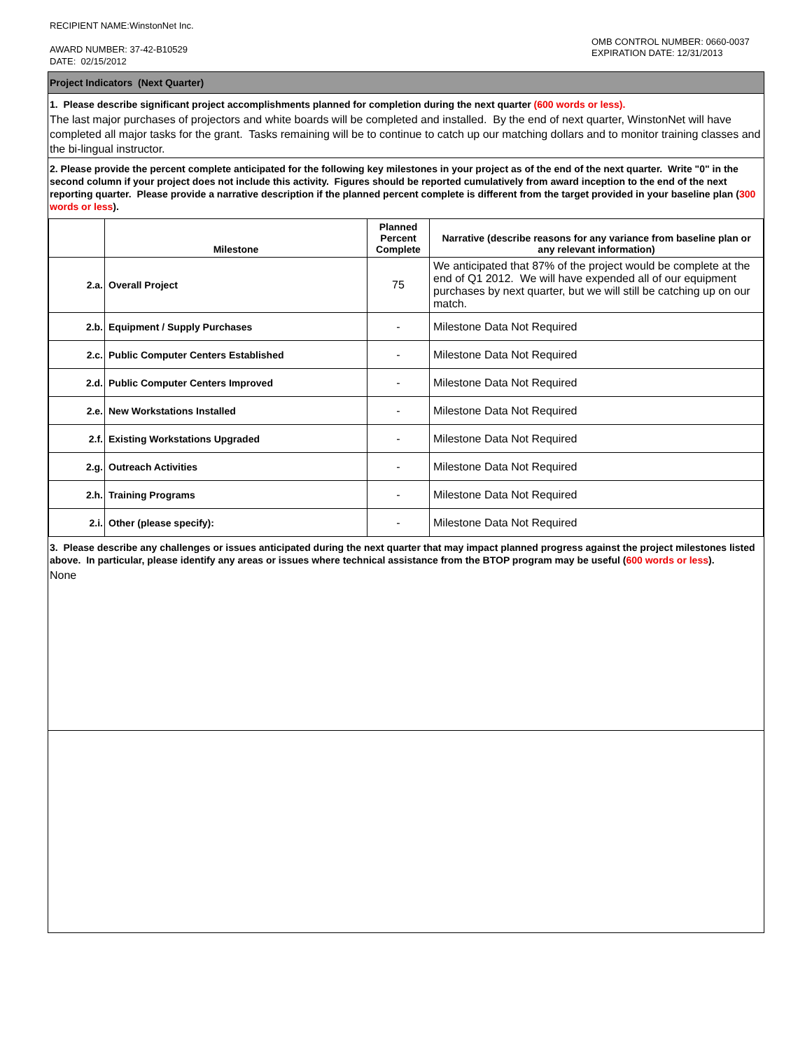RECIPIENT NAME:WinstonNet Inc.
AWARD NUMBER: 37-42-B10529
DATE: 02/15/2012
OMB CONTROL NUMBER: 0660-0037
EXPIRATION DATE: 12/31/2013
Project Indicators (Next Quarter)
1. Please describe significant project accomplishments planned for completion during the next quarter (600 words or less).
The last major purchases of projectors and white boards will be completed and installed. By the end of next quarter, WinstonNet will have completed all major tasks for the grant. Tasks remaining will be to continue to catch up our matching dollars and to monitor training classes and the bi-lingual instructor.
2. Please provide the percent complete anticipated for the following key milestones in your project as of the end of the next quarter. Write "0" in the second column if your project does not include this activity. Figures should be reported cumulatively from award inception to the end of the next reporting quarter. Please provide a narrative description if the planned percent complete is different from the target provided in your baseline plan (300 words or less).
| | Milestone | Planned Percent Complete | Narrative (describe reasons for any variance from baseline plan or any relevant information) |
| --- | --- | --- | --- |
| 2.a. | Overall Project | 75 | We anticipated that 87% of the project would be complete at the end of Q1 2012. We will have expended all of our equipment purchases by next quarter, but we will still be catching up on our match. |
| 2.b. | Equipment / Supply Purchases | - | Milestone Data Not Required |
| 2.c. | Public Computer Centers Established | - | Milestone Data Not Required |
| 2.d. | Public Computer Centers Improved | - | Milestone Data Not Required |
| 2.e. | New Workstations Installed | - | Milestone Data Not Required |
| 2.f. | Existing Workstations Upgraded | - | Milestone Data Not Required |
| 2.g. | Outreach Activities | - | Milestone Data Not Required |
| 2.h. | Training Programs | - | Milestone Data Not Required |
| 2.i. | Other (please specify): | - | Milestone Data Not Required |
3. Please describe any challenges or issues anticipated during the next quarter that may impact planned progress against the project milestones listed above. In particular, please identify any areas or issues where technical assistance from the BTOP program may be useful (600 words or less).
None